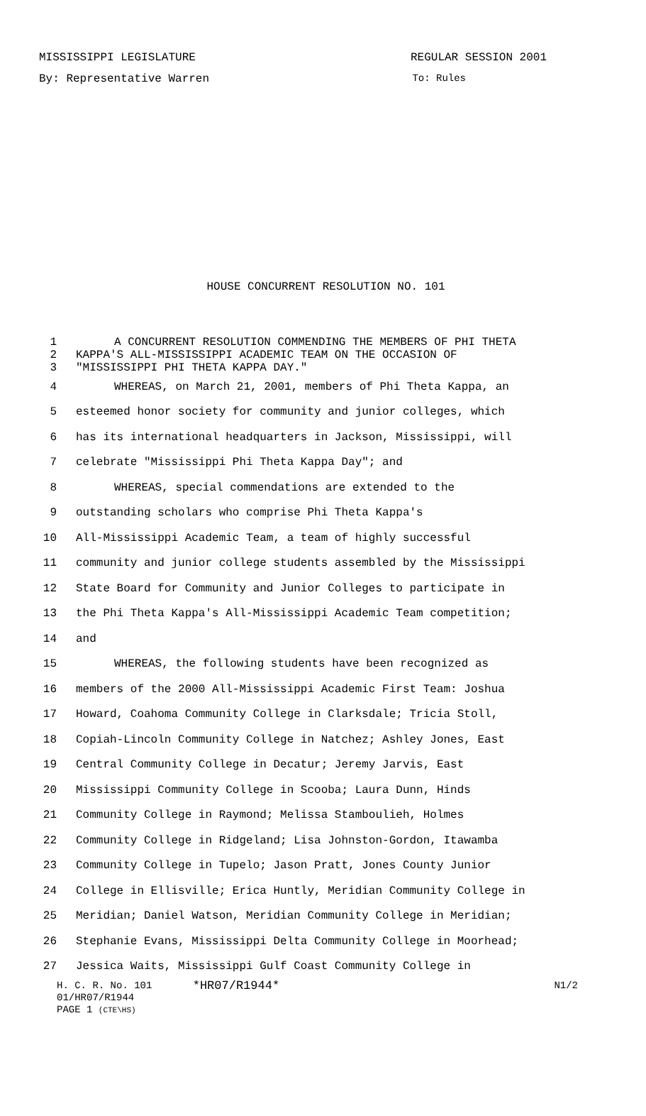MISSISSIPPI LEGISLATURE REGULAR SESSION 2001
By: Representative Warren To: Rules
HOUSE CONCURRENT RESOLUTION NO. 101
1 A CONCURRENT RESOLUTION COMMENDING THE MEMBERS OF PHI THETA
2 KAPPA'S ALL-MISSISSIPPI ACADEMIC TEAM ON THE OCCASION OF
3 "MISSISSIPPI PHI THETA KAPPA DAY."
4 WHEREAS, on March 21, 2001, members of Phi Theta Kappa, an
5 esteemed honor society for community and junior colleges, which
6 has its international headquarters in Jackson, Mississippi, will
7 celebrate "Mississippi Phi Theta Kappa Day"; and
8 WHEREAS, special commendations are extended to the
9 outstanding scholars who comprise Phi Theta Kappa's
10 All-Mississippi Academic Team, a team of highly successful
11 community and junior college students assembled by the Mississippi
12 State Board for Community and Junior Colleges to participate in
13 the Phi Theta Kappa's All-Mississippi Academic Team competition;
14 and
15 WHEREAS, the following students have been recognized as
16 members of the 2000 All-Mississippi Academic First Team: Joshua
17 Howard, Coahoma Community College in Clarksdale; Tricia Stoll,
18 Copiah-Lincoln Community College in Natchez; Ashley Jones, East
19 Central Community College in Decatur; Jeremy Jarvis, East
20 Mississippi Community College in Scooba; Laura Dunn, Hinds
21 Community College in Raymond; Melissa Stamboulieh, Holmes
22 Community College in Ridgeland; Lisa Johnston-Gordon, Itawamba
23 Community College in Tupelo; Jason Pratt, Jones County Junior
24 College in Ellisville; Erica Huntly, Meridian Community College in
25 Meridian; Daniel Watson, Meridian Community College in Meridian;
26 Stephanie Evans, Mississippi Delta Community College in Moorhead;
27 Jessica Waits, Mississippi Gulf Coast Community College in
H. C. R. No. 101 *HR07/R1944* N1/2
01/HR07/R1944
PAGE 1 (CTE\HS)